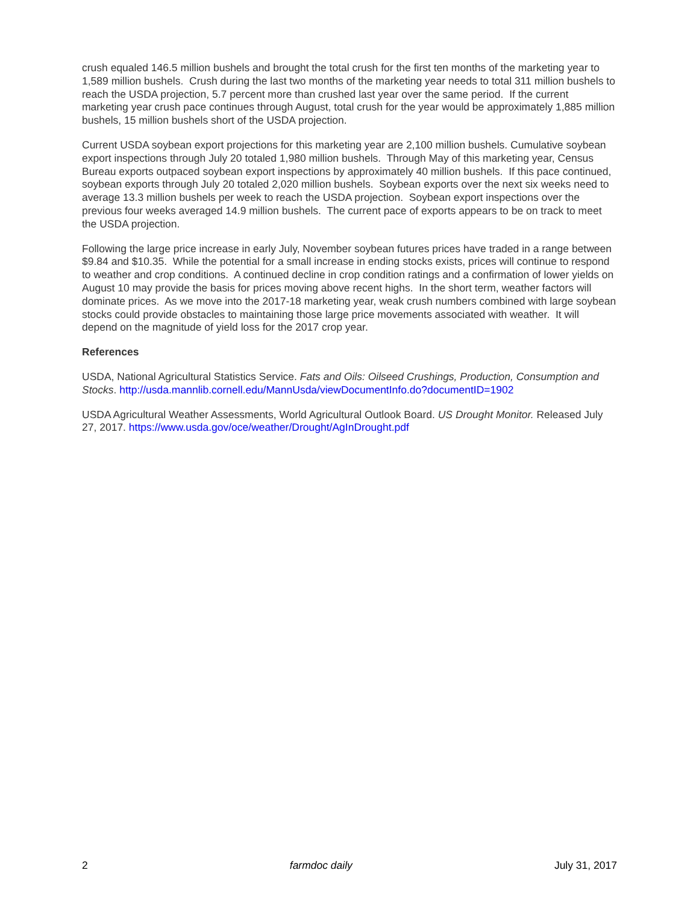crush equaled 146.5 million bushels and brought the total crush for the first ten months of the marketing year to 1,589 million bushels. Crush during the last two months of the marketing year needs to total 311 million bushels to reach the USDA projection, 5.7 percent more than crushed last year over the same period. If the current marketing year crush pace continues through August, total crush for the year would be approximately 1,885 million bushels, 15 million bushels short of the USDA projection.
Current USDA soybean export projections for this marketing year are 2,100 million bushels. Cumulative soybean export inspections through July 20 totaled 1,980 million bushels. Through May of this marketing year, Census Bureau exports outpaced soybean export inspections by approximately 40 million bushels. If this pace continued, soybean exports through July 20 totaled 2,020 million bushels. Soybean exports over the next six weeks need to average 13.3 million bushels per week to reach the USDA projection. Soybean export inspections over the previous four weeks averaged 14.9 million bushels. The current pace of exports appears to be on track to meet the USDA projection.
Following the large price increase in early July, November soybean futures prices have traded in a range between $9.84 and $10.35. While the potential for a small increase in ending stocks exists, prices will continue to respond to weather and crop conditions. A continued decline in crop condition ratings and a confirmation of lower yields on August 10 may provide the basis for prices moving above recent highs. In the short term, weather factors will dominate prices. As we move into the 2017-18 marketing year, weak crush numbers combined with large soybean stocks could provide obstacles to maintaining those large price movements associated with weather. It will depend on the magnitude of yield loss for the 2017 crop year.
References
USDA, National Agricultural Statistics Service. Fats and Oils: Oilseed Crushings, Production, Consumption and Stocks. http://usda.mannlib.cornell.edu/MannUsda/viewDocumentInfo.do?documentID=1902
USDA Agricultural Weather Assessments, World Agricultural Outlook Board. US Drought Monitor. Released July 27, 2017. https://www.usda.gov/oce/weather/Drought/AgInDrought.pdf
2 farmdoc daily July 31, 2017